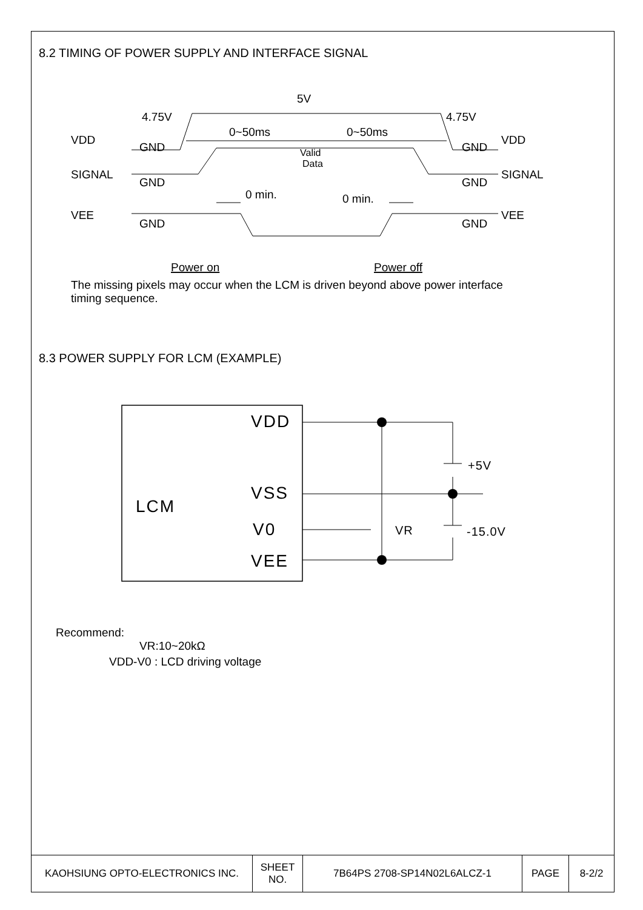8.2 TIMING OF POWER SUPPLY AND INTERFACE SIGNAL
5V
4.75V
4.75V
VDD
VDD
GND
GND
0~50ms
0~50ms
SIGNAL
SIGNAL
GND
GND
0 min.
0 min.
VEE
VEE
GND
GND
Power on
Power off
Valid
Data
The missing pixels may occur when the LCM is driven beyond above power interface timing sequence.
8.3 POWER SUPPLY FOR LCM (EXAMPLE)
VDD
VSS
LCM
V0
VEE
+5V
VR
-15.0V
Recommend:
VR:10~20kΩ
VDD-V0 : LCD driving voltage
| KAOHSIUNG OPTO-ELECTRONICS INC. | SHEET NO. | 7B64PS 2708-SP14N02L6ALCZ-1 | PAGE | 8-2/2 |